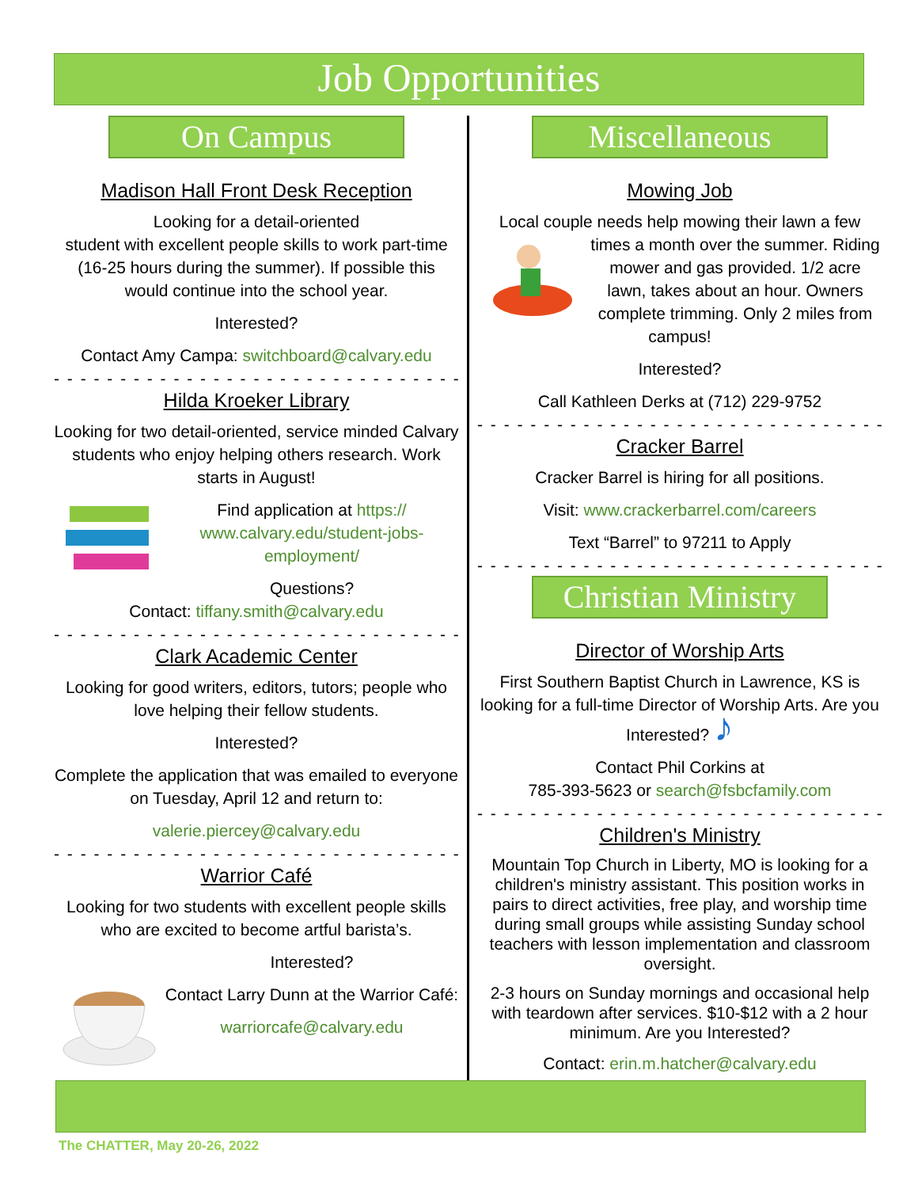Job Opportunities
On Campus
Madison Hall Front Desk Reception
Looking for a detail-oriented
student with excellent people skills to work part-time (16-25 hours during the summer). If possible this would continue into the school year.
Interested?
Contact Amy Campa: switchboard@calvary.edu
- - - - - - - - - - - - - - - - - - - - - - - - - - - - - - - - -
Hilda Kroeker Library
Looking for two detail-oriented, service minded Calvary students who enjoy helping others research. Work starts in August!
Find application at https:// www.calvary.edu/student-jobs-employment/
Questions?
Contact: tiffany.smith@calvary.edu
- - - - - - - - - - - - - - - - - - - - - - - - - - - - - - - - -
Clark Academic Center
Looking for good writers, editors, tutors; people who love helping their fellow students.
Interested?
Complete the application that was emailed to everyone on Tuesday, April 12 and return to:
valerie.piercey@calvary.edu
- - - - - - - - - - - - - - - - - - - - - - - - - - - - - - - - -
Warrior Café
Looking for two students with excellent people skills who are excited to become artful barista’s.
Interested?
Contact Larry Dunn at the Warrior Café:
warriorcafe@calvary.edu
Miscellaneous
Mowing Job
Local couple needs help mowing their lawn a few times a month over the summer. Riding mower and gas provided. 1/2 acre lawn, takes about an hour. Owners complete trimming. Only 2 miles from campus!
Interested?
Call Kathleen Derks at (712) 229-9752
- - - - - - - - - - - - - - - - - - - - - - - - - - - - - - - - -
Cracker Barrel
Cracker Barrel is hiring for all positions.
Visit: www.crackerbarrel.com/careers
Text “Barrel” to 97211 to Apply
- - - - - - - - - - - - - - - - - - - - - - - - - - - - - - - - -
Christian Ministry
Director of Worship Arts
First Southern Baptist Church in Lawrence, KS is looking for a full-time Director of Worship Arts. Are you Interested? ♪
Contact Phil Corkins at
785-393-5623 or search@fsbcfamily.com
- - - - - - - - - - - - - - - - - - - - - - - - - - - - - - - - -
Children's Ministry
Mountain Top Church in Liberty, MO is looking for a children's ministry assistant. This position works in pairs to direct activities, free play, and worship time during small groups while assisting Sunday school teachers with lesson implementation and classroom oversight.
2-3 hours on Sunday mornings and occasional help with teardown after services. $10-$12 with a 2 hour minimum. Are you Interested?
Contact: erin.m.hatcher@calvary.edu
The CHATTER, May 20-26, 2022